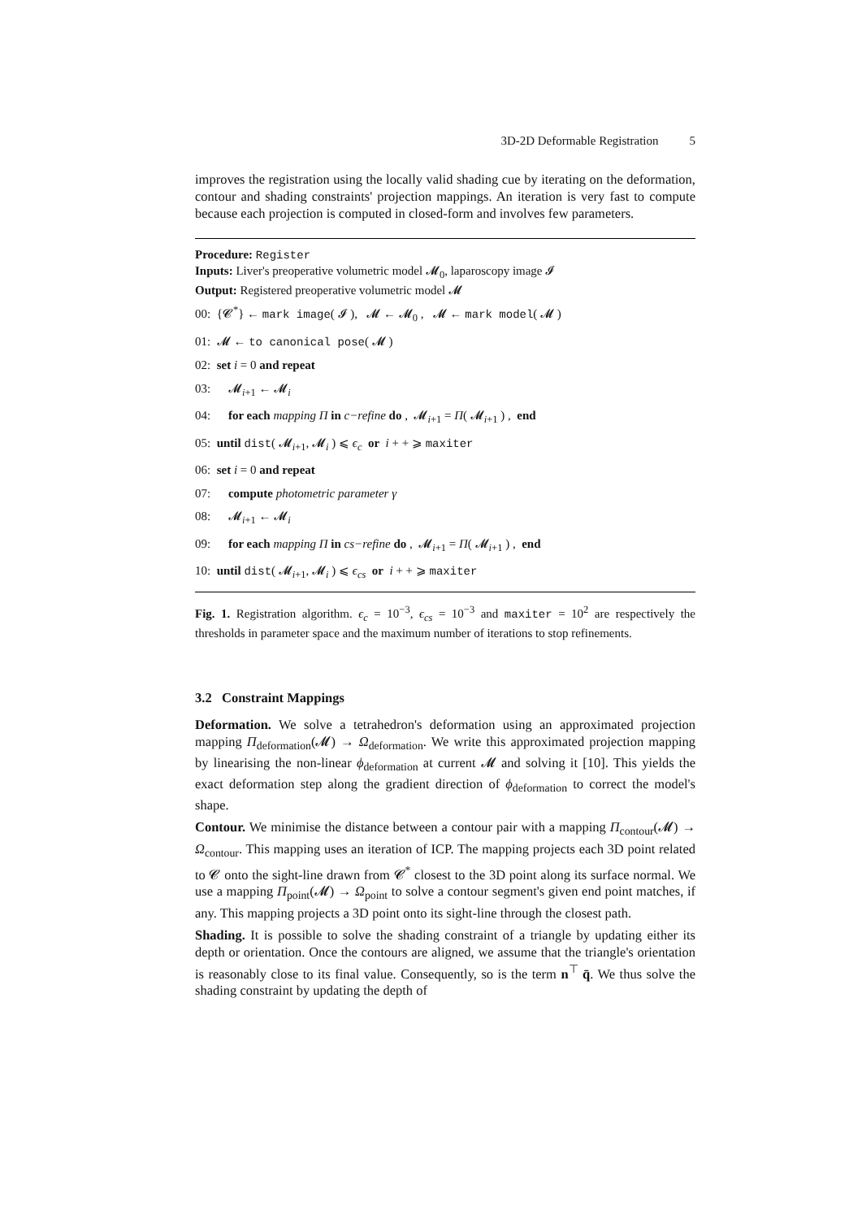3D-2D Deformable Registration 5
improves the registration using the locally valid shading cue by iterating on the deformation, contour and shading constraints' projection mappings. An iteration is very fast to compute because each projection is computed in closed-form and involves few parameters.
Procedure: Register
Inputs: Liver's preoperative volumetric model 𝓜<sub>0</sub>, laparoscopy image 𝓘
Output: Registered preoperative volumetric model 𝓜
00: {𝓒<sup>*</sup>} ← mark image( 𝓘 ), 𝓜 ← 𝓜<sub>0</sub> , 𝓜 ← mark model( 𝓜 )
01: 𝓜 ← to canonical pose( 𝓜 )
02: set i = 0 and repeat
03: 𝓜<sub>i+1</sub> ← 𝓜<sub>i</sub>
04: for each mapping Π in c−refine do , 𝓜<sub>i+1</sub> = Π( 𝓜<sub>i+1</sub> ) , end
05: until dist( 𝓜<sub>i+1</sub>, 𝓜<sub>i</sub> ) ⩽ ϵ<sub>c</sub> or i + + ⩾ maxiter
06: set i = 0 and repeat
07: compute photometric parameter γ
08: 𝓜<sub>i+1</sub> ← 𝓜<sub>i</sub>
09: for each mapping Π in cs−refine do , 𝓜<sub>i+1</sub> = Π( 𝓜<sub>i+1</sub> ) , end
10: until dist( 𝓜<sub>i+1</sub>, 𝓜<sub>i</sub> ) ⩽ ϵ<sub>cs</sub> or i + + ⩾ maxiter
Fig. 1. Registration algorithm. ϵ<sub>c</sub> = 10<sup>−3</sup>, ϵ<sub>cs</sub> = 10<sup>−3</sup> and maxiter = 10<sup>2</sup> are respectively the thresholds in parameter space and the maximum number of iterations to stop refinements.
3.2 Constraint Mappings
Deformation. We solve a tetrahedron's deformation using an approximated projection mapping Π<sub>deformation</sub>(𝓜) → Ω<sub>deformation</sub>. We write this approximated projection mapping by linearising the non-linear ϕ<sub>deformation</sub> at current 𝓜 and solving it [10]. This yields the exact deformation step along the gradient direction of ϕ<sub>deformation</sub> to correct the model's shape.
Contour. We minimise the distance between a contour pair with a mapping Π<sub>contour</sub>(𝓜) → Ω<sub>contour</sub>. This mapping uses an iteration of ICP. The mapping projects each 3D point related to 𝓒 onto the sight-line drawn from 𝓒<sup>*</sup> closest to the 3D point along its surface normal. We use a mapping Π<sub>point</sub>(𝓜) → Ω<sub>point</sub> to solve a contour segment's given end point matches, if any. This mapping projects a 3D point onto its sight-line through the closest path.
Shading. It is possible to solve the shading constraint of a triangle by updating either its depth or orientation. Once the contours are aligned, we assume that the triangle's orientation is reasonably close to its final value. Consequently, so is the term n<sup>⊤</sup> q̄. We thus solve the shading constraint by updating the depth of